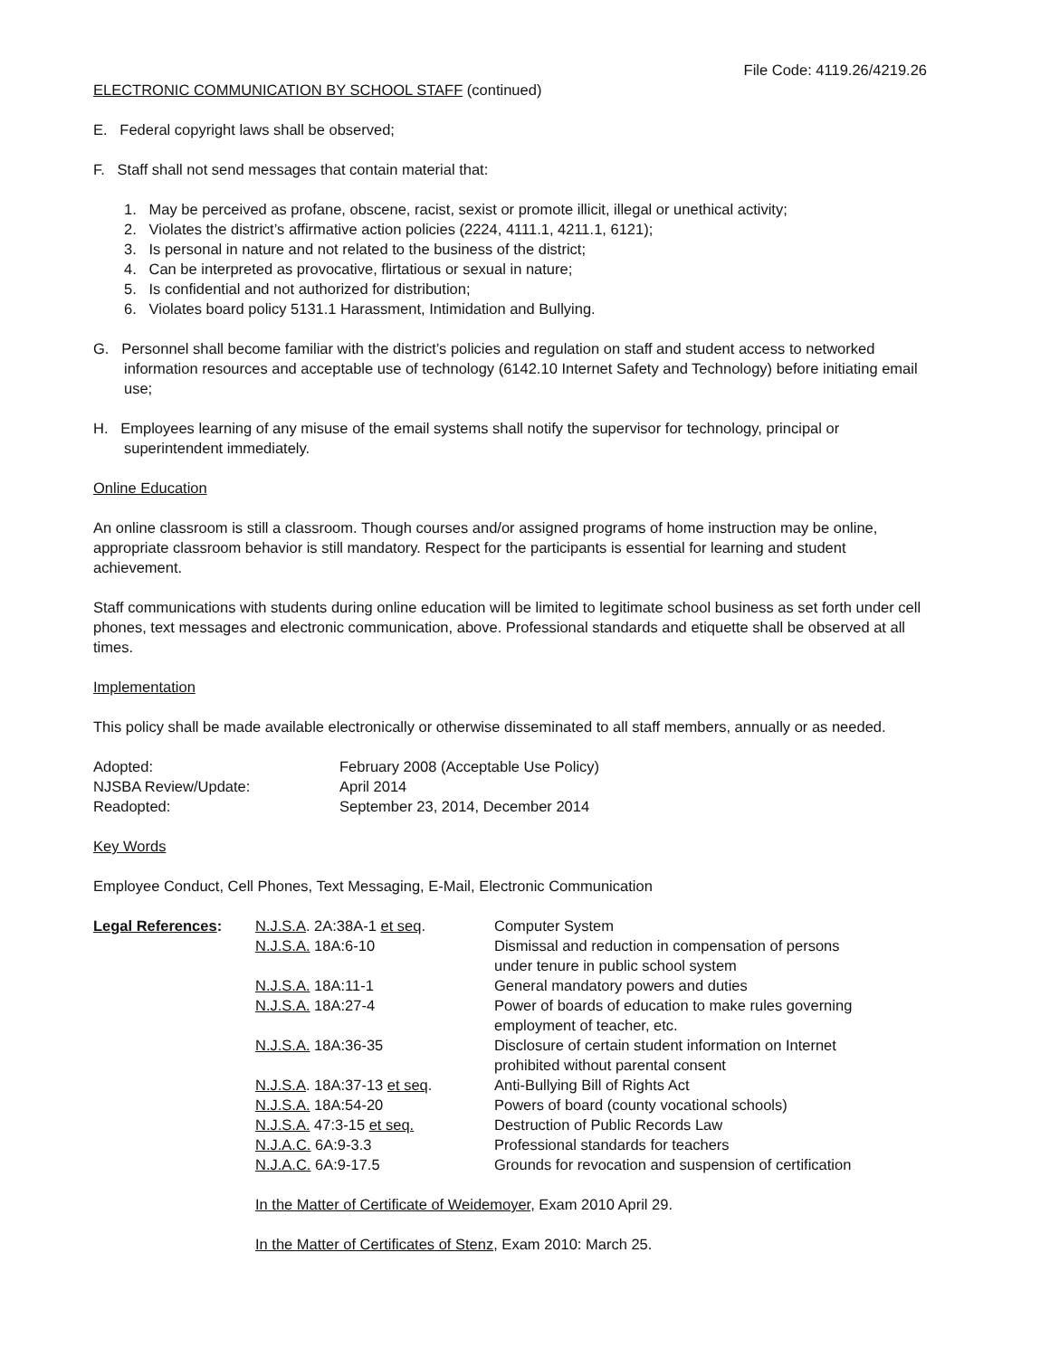File Code: 4119.26/4219.26
ELECTRONIC COMMUNICATION BY SCHOOL STAFF (continued)
E. Federal copyright laws shall be observed;
F. Staff shall not send messages that contain material that:
1. May be perceived as profane, obscene, racist, sexist or promote illicit, illegal or unethical activity;
2. Violates the district’s affirmative action policies (2224, 4111.1, 4211.1, 6121);
3. Is personal in nature and not related to the business of the district;
4. Can be interpreted as provocative, flirtatious or sexual in nature;
5. Is confidential and not authorized for distribution;
6. Violates board policy 5131.1 Harassment, Intimidation and Bullying.
G. Personnel shall become familiar with the district’s policies and regulation on staff and student access to networked information resources and acceptable use of technology (6142.10 Internet Safety and Technology) before initiating email use;
H. Employees learning of any misuse of the email systems shall notify the supervisor for technology, principal or superintendent immediately.
Online Education
An online classroom is still a classroom. Though courses and/or assigned programs of home instruction may be online, appropriate classroom behavior is still mandatory. Respect for the participants is essential for learning and student achievement.
Staff communications with students during online education will be limited to legitimate school business as set forth under cell phones, text messages and electronic communication, above. Professional standards and etiquette shall be observed at all times.
Implementation
This policy shall be made available electronically or otherwise disseminated to all staff members, annually or as needed.
| Adopted: | February 2008 (Acceptable Use Policy) |
| NJSBA Review/Update: | April 2014 |
| Readopted: | September 23, 2014, December 2014 |
Key Words
Employee Conduct, Cell Phones, Text Messaging, E-Mail, Electronic Communication
| Legal References : | N.J.S.A . 2A:38A-1 et seq . | Computer System |
| | N.J.S.A. 18A:6-10 | Dismissal and reduction in compensation of persons under tenure in public school system |
| | N.J.S.A. 18A:11-1 | General mandatory powers and duties |
| | N.J.S.A. 18A:27-4 | Power of boards of education to make rules governing employment of teacher, etc. |
| | N.J.S.A. 18A:36-35 | Disclosure of certain student information on Internet prohibited without parental consent |
| | N.J.S.A . 18A:37-13 et seq . | Anti-Bullying Bill of Rights Act |
| | N.J.S.A. 18A:54-20 | Powers of board (county vocational schools) |
| | N.J.S.A. 47:3-15 et seq. | Destruction of Public Records Law |
| | N.J.A.C. 6A:9-3.3 | Professional standards for teachers |
| | N.J.A.C. 6A:9-17.5 | Grounds for revocation and suspension of certification |
In the Matter of Certificate of Weidemoyer, Exam 2010 April 29.
In the Matter of Certificates of Stenz, Exam 2010: March 25.